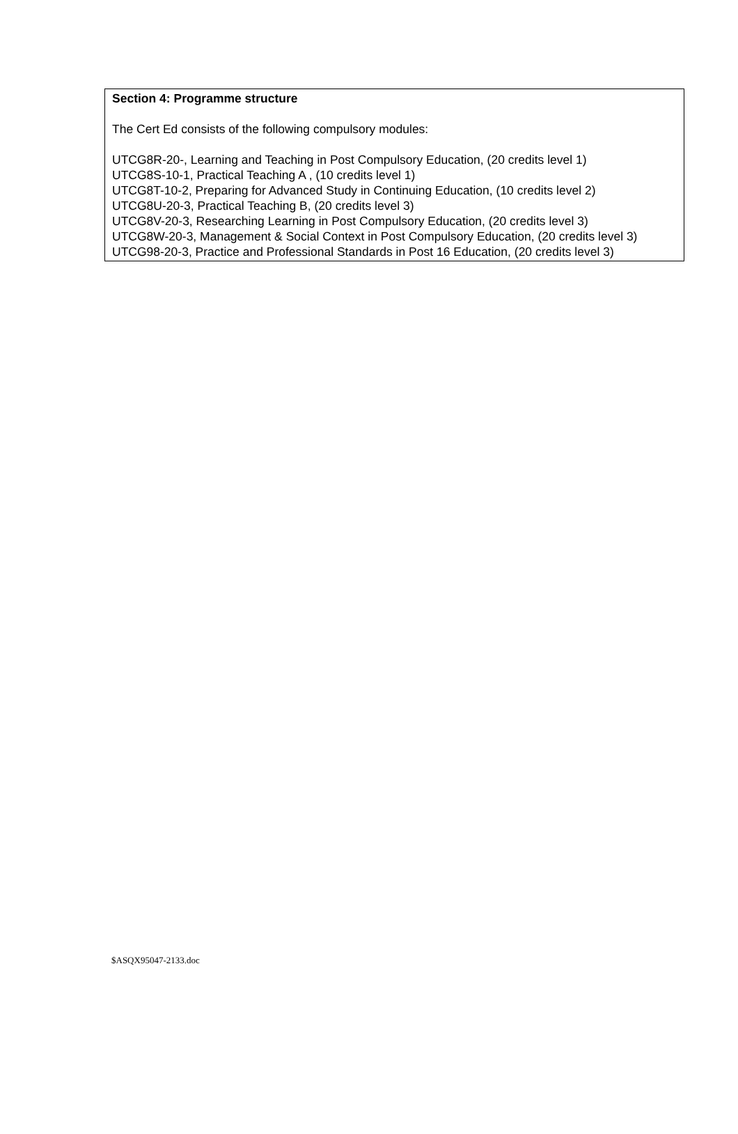Section 4: Programme structure
The Cert Ed consists of the following compulsory modules:
UTCG8R-20-, Learning and Teaching in Post Compulsory Education, (20 credits level 1)
UTCG8S-10-1, Practical Teaching A , (10 credits level 1)
UTCG8T-10-2, Preparing for Advanced Study in Continuing Education, (10 credits level 2)
UTCG8U-20-3, Practical Teaching B, (20 credits level 3)
UTCG8V-20-3, Researching Learning in Post Compulsory Education, (20 credits level 3)
UTCG8W-20-3, Management & Social Context in Post Compulsory Education, (20 credits level 3)
UTCG98-20-3, Practice and Professional Standards in Post 16 Education, (20 credits level 3)
$ASQX95047-2133.doc